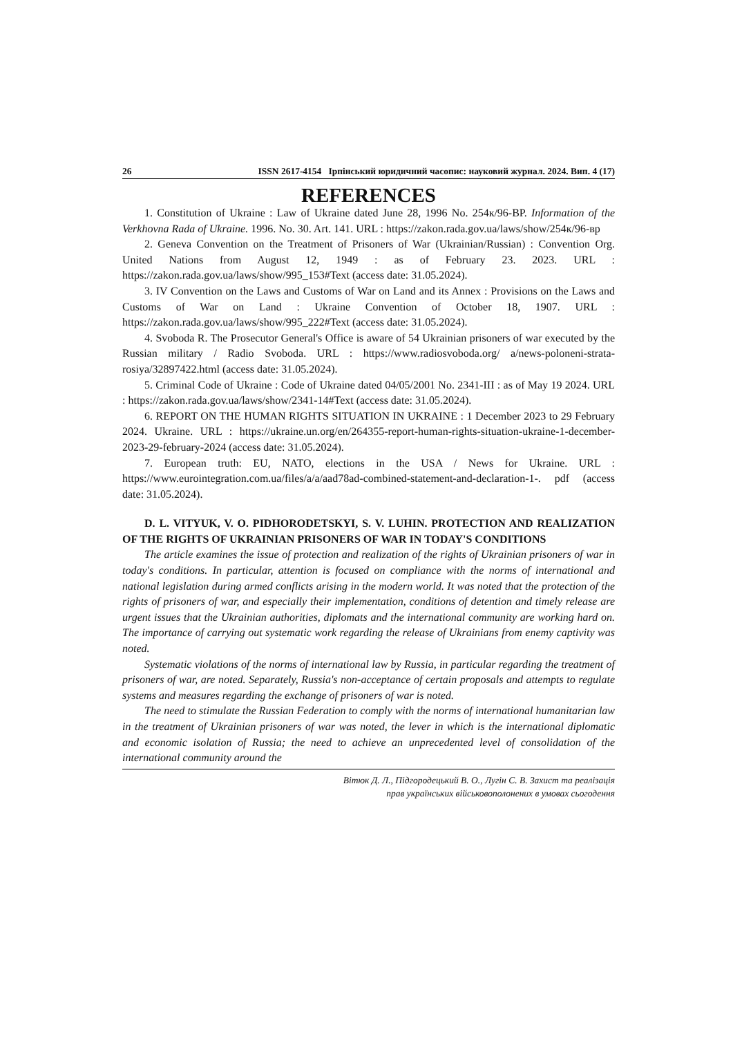26 ISSN 2617-4154 Ірпінський юридичний часопис: науковий журнал. 2024. Вип. 4 (17)
REFERENCES
1. Constitution of Ukraine : Law of Ukraine dated June 28, 1996 No. 254к/96-ВР. Information of the Verkhovna Rada of Ukraine. 1996. No. 30. Art. 141. URL : https://zakon.rada.gov.ua/laws/show/254к/96-вр
2. Geneva Convention on the Treatment of Prisoners of War (Ukrainian/Russian) : Convention Org. United Nations from August 12, 1949 : as of February 23. 2023. URL : https://zakon.rada.gov.ua/laws/show/995_153#Text (access date: 31.05.2024).
3. IV Convention on the Laws and Customs of War on Land and its Annex : Provisions on the Laws and Customs of War on Land : Ukraine Convention of October 18, 1907. URL : https://zakon.rada.gov.ua/laws/show/995_222#Text (access date: 31.05.2024).
4. Svoboda R. The Prosecutor General's Office is aware of 54 Ukrainian prisoners of war executed by the Russian military / Radio Svoboda. URL : https://www.radiosvoboda.org/ a/news-poloneni-strata-rosiya/32897422.html (access date: 31.05.2024).
5. Criminal Code of Ukraine : Code of Ukraine dated 04/05/2001 No. 2341-III : as of May 19 2024. URL : https://zakon.rada.gov.ua/laws/show/2341-14#Text (access date: 31.05.2024).
6. REPORT ON THE HUMAN RIGHTS SITUATION IN UKRAINE : 1 December 2023 to 29 February 2024. Ukraine. URL : https://ukraine.un.org/en/264355-report-human-rights-situation-ukraine-1-december-2023-29-february-2024 (access date: 31.05.2024).
7. European truth: EU, NATO, elections in the USA / News for Ukraine. URL : https://www.eurointegration.com.ua/files/a/a/aad78ad-combined-statement-and-declaration-1-. pdf (access date: 31.05.2024).
D. L. VITYUK, V. O. PIDHORODETSKYI, S. V. LUHIN. PROTECTION AND REALIZATION OF THE RIGHTS OF UKRAINIAN PRISONERS OF WAR IN TODAY'S CONDITIONS
The article examines the issue of protection and realization of the rights of Ukrainian prisoners of war in today's conditions. In particular, attention is focused on compliance with the norms of international and national legislation during armed conflicts arising in the modern world. It was noted that the protection of the rights of prisoners of war, and especially their implementation, conditions of detention and timely release are urgent issues that the Ukrainian authorities, diplomats and the international community are working hard on. The importance of carrying out systematic work regarding the release of Ukrainians from enemy captivity was noted.
Systematic violations of the norms of international law by Russia, in particular regarding the treatment of prisoners of war, are noted. Separately, Russia's non-acceptance of certain proposals and attempts to regulate systems and measures regarding the exchange of prisoners of war is noted.
The need to stimulate the Russian Federation to comply with the norms of international humanitarian law in the treatment of Ukrainian prisoners of war was noted, the lever in which is the international diplomatic and economic isolation of Russia; the need to achieve an unprecedented level of consolidation of the international community around the
Вітюк Д. Л., Підгородецький В. О., Лугін С. В. Захист та реалізація
прав українських військовополонених в умовах сьогодення